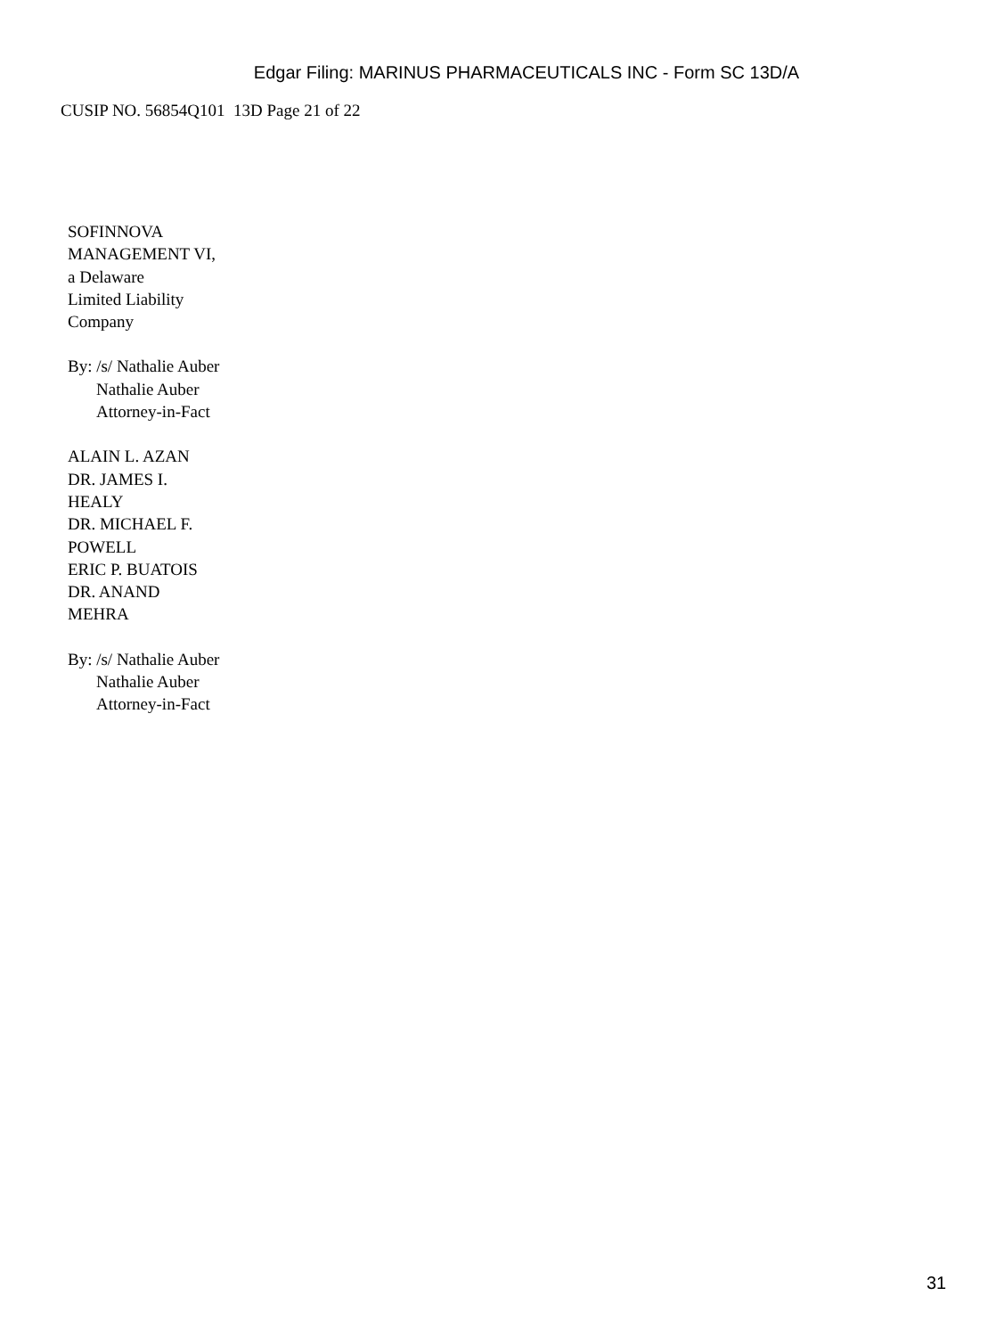Edgar Filing: MARINUS PHARMACEUTICALS INC - Form SC 13D/A
CUSIP NO. 56854Q101 13D Page 21 of 22
SOFINNOVA
MANAGEMENT VI,
a Delaware
Limited Liability
Company
By: /s/ Nathalie Auber
Nathalie Auber
Attorney-in-Fact
ALAIN L. AZAN
DR. JAMES I.
HEALY
DR. MICHAEL F.
POWELL
ERIC P. BUATOIS
DR. ANAND
MEHRA
By: /s/ Nathalie Auber
Nathalie Auber
Attorney-in-Fact
31